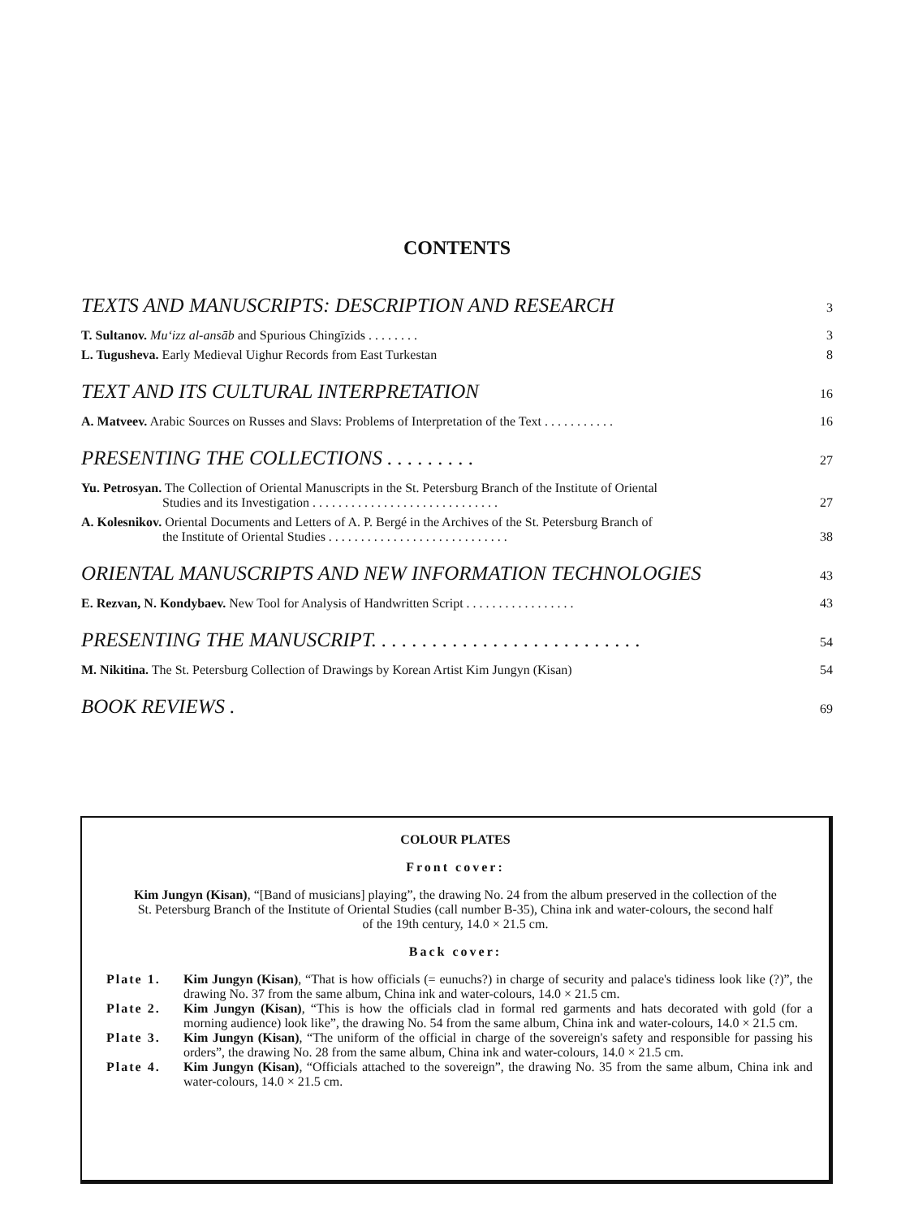CONTENTS
TEXTS AND MANUSCRIPTS: DESCRIPTION AND RESEARCH 3
T. Sultanov. Mu‘izz al-ansāb and Spurious Chingīzids . . . . . . . .
3
L. Tugusheva. Early Medieval Uighur Records from East Turkestan
8
TEXT AND ITS CULTURAL INTERPRETATION 16
A. Matveev. Arabic Sources on Russes and Slavs: Problems of Interpretation of the Text . . . . . . . . . . .
16
PRESENTING THE COLLECTIONS . . . . . . . . . 27
Yu. Petrosyan. The Collection of Oriental Manuscripts in the St. Petersburg Branch of the Institute of Oriental
Studies and its Investigation . . . . . . . . . . . . . . . . . . . . . . . . . . . . .
27
A. Kolesnikov. Oriental Documents and Letters of A. P. Bergé in the Archives of the St. Petersburg Branch of
the Institute of Oriental Studies . . . . . . . . . . . . . . . . . . . . . . . . . . . .
38
ORIENTAL MANUSCRIPTS AND NEW INFORMATION TECHNOLOGIES 43
E. Rezvan, N. Kondybaev. New Tool for Analysis of Handwritten Script . . . . . . . . . . . . . . . . .
43
PRESENTING THE MANUSCRIPT. . . . . . . . . . . . . . . . . . . . . . . . . . . 54
M. Nikitina. The St. Petersburg Collection of Drawings by Korean Artist Kim Jungyn (Kisan)
54
BOOK REVIEWS . 69
COLOUR PLATES
Front cover:
Kim Jungyn (Kisan), “[Band of musicians] playing”, the drawing No. 24 from the album preserved in the collection of the St. Petersburg Branch of the Institute of Oriental Studies (call number B-35), China ink and water-colours, the second half of the 19th century, 14.0 × 21.5 cm.
Back cover:
Plate 1. Kim Jungyn (Kisan), “That is how officials (= eunuchs?) in charge of security and palace's tidiness look like (?)”, the drawing No. 37 from the same album, China ink and water-colours, 14.0 × 21.5 cm.
Plate 2. Kim Jungyn (Kisan), “This is how the officials clad in formal red garments and hats decorated with gold (for a morning audience) look like”, the drawing No. 54 from the same album, China ink and water-colours, 14.0 × 21.5 cm.
Plate 3. Kim Jungyn (Kisan), “The uniform of the official in charge of the sovereign's safety and responsible for passing his orders”, the drawing No. 28 from the same album, China ink and water-colours, 14.0 × 21.5 cm.
Plate 4. Kim Jungyn (Kisan), “Officials attached to the sovereign”, the drawing No. 35 from the same album, China ink and water-colours, 14.0 × 21.5 cm.